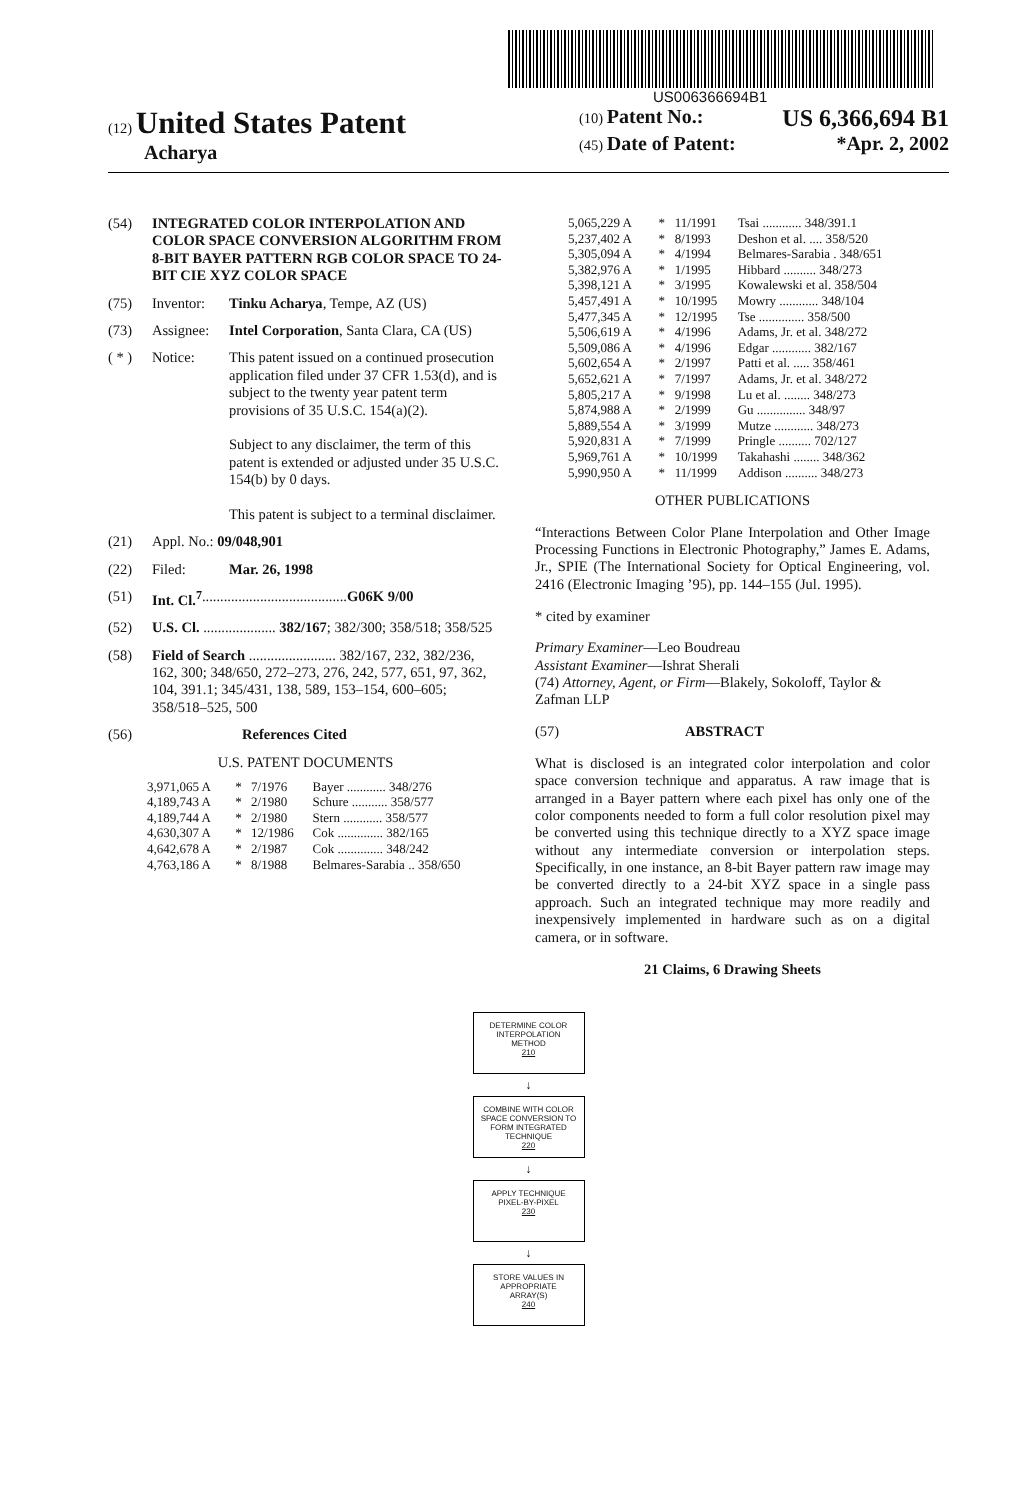US006366694B1
(12) United States Patent
Acharya
(10) Patent No.: US 6,366,694 B1
(45) Date of Patent: *Apr. 2, 2002
(54) INTEGRATED COLOR INTERPOLATION AND COLOR SPACE CONVERSION ALGORITHM FROM 8-BIT BAYER PATTERN RGB COLOR SPACE TO 24-BIT CIE XYZ COLOR SPACE
(75) Inventor: Tinku Acharya, Tempe, AZ (US)
(73) Assignee: Intel Corporation, Santa Clara, CA (US)
( * ) Notice: This patent issued on a continued prosecution application filed under 37 CFR 1.53(d), and is subject to the twenty year patent term provisions of 35 U.S.C. 154(a)(2).
Subject to any disclaimer, the term of this patent is extended or adjusted under 35 U.S.C. 154(b) by 0 days.
This patent is subject to a terminal disclaimer.
(21) Appl. No.: 09/048,901
(22) Filed: Mar. 26, 1998
(51) Int. Cl.<sup>7</sup> ........................................ G06K 9/00
(52) U.S. Cl. .................... 382/167; 382/300; 358/518; 358/525
(58) Field of Search ........................ 382/167, 232, 382/236, 162, 300; 348/650, 272–273, 276, 242, 577, 651, 97, 362, 104, 391.1; 345/431, 138, 589, 153–154, 600–605; 358/518–525, 500
(56) References Cited
U.S. PATENT DOCUMENTS
| 3,971,065 A | * | 7/1976 | Bayer ............ 348/276 |
| 4,189,743 A | * | 2/1980 | Schure ........... 358/577 |
| 4,189,744 A | * | 2/1980 | Stern ............ 358/577 |
| 4,630,307 A | * | 12/1986 | Cok .............. 382/165 |
| 4,642,678 A | * | 2/1987 | Cok .............. 348/242 |
| 4,763,186 A | * | 8/1988 | Belmares-Sarabia .. 358/650 |
| 5,065,229 A | * | 11/1991 | Tsai ............ 348/391.1 |
| 5,237,402 A | * | 8/1993 | Deshon et al. .... 358/520 |
| 5,305,094 A | * | 4/1994 | Belmares-Sarabia . 348/651 |
| 5,382,976 A | * | 1/1995 | Hibbard .......... 348/273 |
| 5,398,121 A | * | 3/1995 | Kowalewski et al. 358/504 |
| 5,457,491 A | * | 10/1995 | Mowry ............ 348/104 |
| 5,477,345 A | * | 12/1995 | Tse .............. 358/500 |
| 5,506,619 A | * | 4/1996 | Adams, Jr. et al. 348/272 |
| 5,509,086 A | * | 4/1996 | Edgar ............ 382/167 |
| 5,602,654 A | * | 2/1997 | Patti et al. ..... 358/461 |
| 5,652,621 A | * | 7/1997 | Adams, Jr. et al. 348/272 |
| 5,805,217 A | * | 9/1998 | Lu et al. ........ 348/273 |
| 5,874,988 A | * | 2/1999 | Gu ............... 348/97 |
| 5,889,554 A | * | 3/1999 | Mutze ............ 348/273 |
| 5,920,831 A | * | 7/1999 | Pringle .......... 702/127 |
| 5,969,761 A | * | 10/1999 | Takahashi ........ 348/362 |
| 5,990,950 A | * | 11/1999 | Addison .......... 348/273 |
OTHER PUBLICATIONS
“Interactions Between Color Plane Interpolation and Other Image Processing Functions in Electronic Photography,” James E. Adams, Jr., SPIE (The International Society for Optical Engineering, vol. 2416 (Electronic Imaging ’95), pp. 144–155 (Jul. 1995).
* cited by examiner
Primary Examiner—Leo Boudreau
Assistant Examiner—Ishrat Sherali
(74) Attorney, Agent, or Firm—Blakely, Sokoloff, Taylor & Zafman LLP
(57) ABSTRACT
What is disclosed is an integrated color interpolation and color space conversion technique and apparatus. A raw image that is arranged in a Bayer pattern where each pixel has only one of the color components needed to form a full color resolution pixel may be converted using this technique directly to a XYZ space image without any intermediate conversion or interpolation steps. Specifically, in one instance, an 8-bit Bayer pattern raw image may be converted directly to a 24-bit XYZ space in a single pass approach. Such an integrated technique may more readily and inexpensively implemented in hardware such as on a digital camera, or in software.
21 Claims, 6 Drawing Sheets
DETERMINE COLOR
INTERPOLATION
METHOD
210
↓
COMBINE WITH COLOR
SPACE CONVERSION TO
FORM INTEGRATED
TECHNIQUE
220
↓
APPLY TECHNIQUE
PIXEL-BY-PIXEL
230
↓
STORE VALUES IN
APPROPRIATE
ARRAY(S)
240